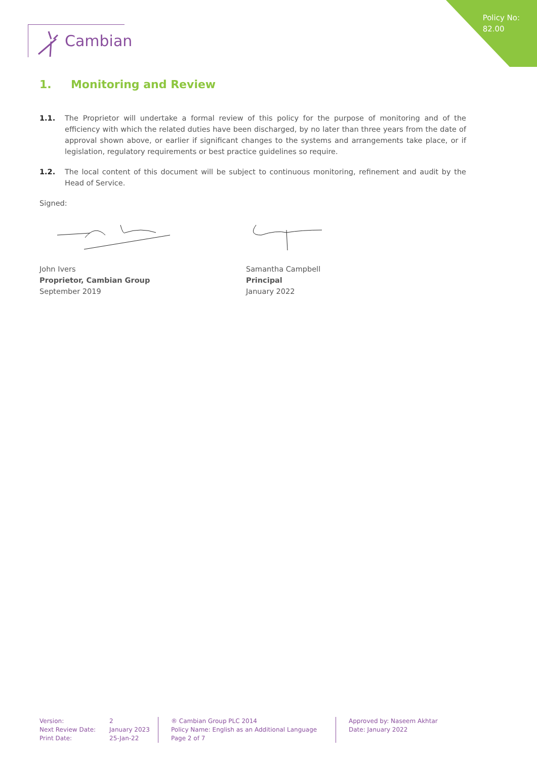Policy No:
82.00
Cambian
1. Monitoring and Review
1.1. The Proprietor will undertake a formal review of this policy for the purpose of monitoring and of the efficiency with which the related duties have been discharged, by no later than three years from the date of approval shown above, or earlier if significant changes to the systems and arrangements take place, or if legislation, regulatory requirements or best practice guidelines so require.
1.2. The local content of this document will be subject to continuous monitoring, refinement and audit by the Head of Service.
Signed:
John Ivers
Proprietor, Cambian Group
September 2019
Samantha Campbell
Principal
January 2022
Version:
Next Review Date:
Print Date:
2
January 2023
25-Jan-22
® Cambian Group PLC 2014
Policy Name: English as an Additional Language
Page 2 of 7
Approved by: Naseem Akhtar
Date: January 2022